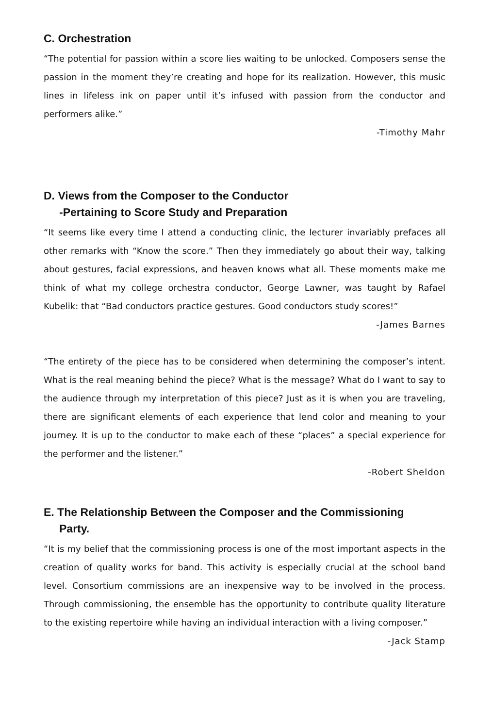C. Orchestration
“The potential for passion within a score lies waiting to be unlocked. Composers sense the passion in the moment they’re creating and hope for its realization. However, this music lines in lifeless ink on paper until it’s infused with passion from the conductor and performers alike.”
-Timothy Mahr
D. Views from the Composer to the Conductor
-Pertaining to Score Study and Preparation
“It seems like every time I attend a conducting clinic, the lecturer invariably prefaces all other remarks with “Know the score.” Then they immediately go about their way, talking about gestures, facial expressions, and heaven knows what all. These moments make me think of what my college orchestra conductor, George Lawner, was taught by Rafael Kubelik: that “Bad conductors practice gestures. Good conductors study scores!”
-James Barnes
“The entirety of the piece has to be considered when determining the composer’s intent. What is the real meaning behind the piece? What is the message? What do I want to say to the audience through my interpretation of this piece? Just as it is when you are traveling, there are significant elements of each experience that lend color and meaning to your journey. It is up to the conductor to make each of these “places” a special experience for the performer and the listener.”
-Robert Sheldon
E. The Relationship Between the Composer and the Commissioning
Party.
“It is my belief that the commissioning process is one of the most important aspects in the creation of quality works for band. This activity is especially crucial at the school band level. Consortium commissions are an inexpensive way to be involved in the process. Through commissioning, the ensemble has the opportunity to contribute quality literature to the existing repertoire while having an individual interaction with a living composer.”
-Jack Stamp